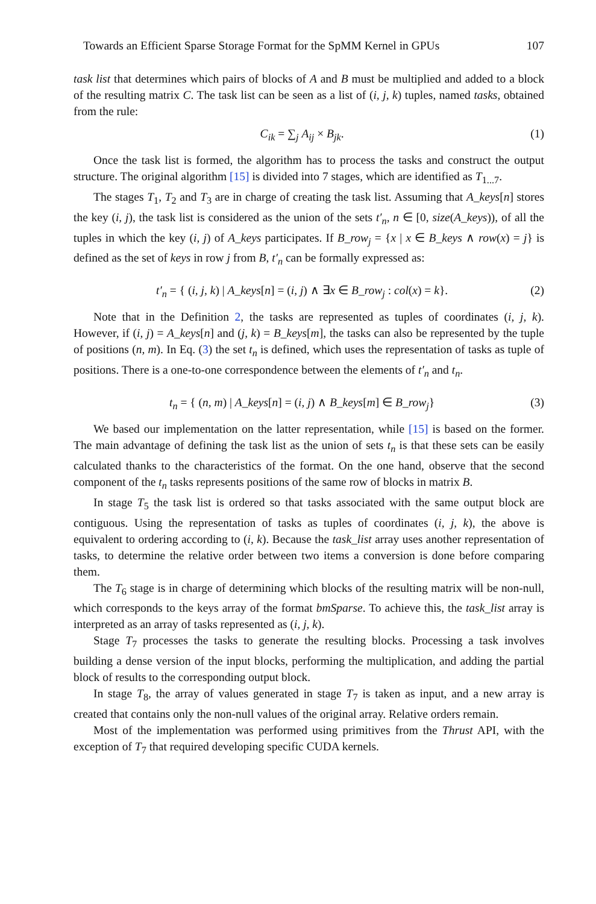Towards an Efficient Sparse Storage Format for the SpMM Kernel in GPUs 107
task list that determines which pairs of blocks of A and B must be multiplied and added to a block of the resulting matrix C. The task list can be seen as a list of (i, j, k) tuples, named tasks, obtained from the rule:
C<sub>ik</sub> = ∑<sub>j</sub> A<sub>ij</sub> × B<sub>jk</sub>. (1)
Once the task list is formed, the algorithm has to process the tasks and construct the output structure. The original algorithm [15] is divided into 7 stages, which are identified as T<sub>1...7</sub>.
The stages T<sub>1</sub>, T<sub>2</sub> and T<sub>3</sub> are in charge of creating the task list. Assuming that A_keys[n] stores the key (i, j), the task list is considered as the union of the sets t′<sub>n</sub>, n ∈ [0, size(A_keys)), of all the tuples in which the key (i, j) of A_keys participates. If B_row<sub>j</sub> = {x | x ∈ B_keys ∧ row(x) = j} is defined as the set of keys in row j from B, t′<sub>n</sub> can be formally expressed as:
t′<sub>n</sub> = { (i, j, k) | A_keys[n] = (i, j) ∧ ∃x ∈ B_row<sub>j</sub> : col(x) = k}. (2)
Note that in the Definition 2, the tasks are represented as tuples of coordinates (i, j, k). However, if (i, j) = A_keys[n] and (j, k) = B_keys[m], the tasks can also be represented by the tuple of positions (n, m). In Eq. (3) the set t<sub>n</sub> is defined, which uses the representation of tasks as tuple of positions. There is a one-to-one correspondence between the elements of t′<sub>n</sub> and t<sub>n</sub>.
t<sub>n</sub> = { (n, m) | A_keys[n] = (i, j) ∧ B_keys[m] ∈ B_row<sub>j</sub>} (3)
We based our implementation on the latter representation, while [15] is based on the former. The main advantage of defining the task list as the union of sets t<sub>n</sub> is that these sets can be easily calculated thanks to the characteristics of the format. On the one hand, observe that the second component of the t<sub>n</sub> tasks represents positions of the same row of blocks in matrix B.
In stage T<sub>5</sub> the task list is ordered so that tasks associated with the same output block are contiguous. Using the representation of tasks as tuples of coordinates (i, j, k), the above is equivalent to ordering according to (i, k). Because the task_list array uses another representation of tasks, to determine the relative order between two items a conversion is done before comparing them.
The T<sub>6</sub> stage is in charge of determining which blocks of the resulting matrix will be non-null, which corresponds to the keys array of the format bmSparse. To achieve this, the task_list array is interpreted as an array of tasks represented as (i, j, k).
Stage T<sub>7</sub> processes the tasks to generate the resulting blocks. Processing a task involves building a dense version of the input blocks, performing the multiplication, and adding the partial block of results to the corresponding output block.
In stage T<sub>8</sub>, the array of values generated in stage T<sub>7</sub> is taken as input, and a new array is created that contains only the non-null values of the original array. Relative orders remain.
Most of the implementation was performed using primitives from the Thrust API, with the exception of T<sub>7</sub> that required developing specific CUDA kernels.